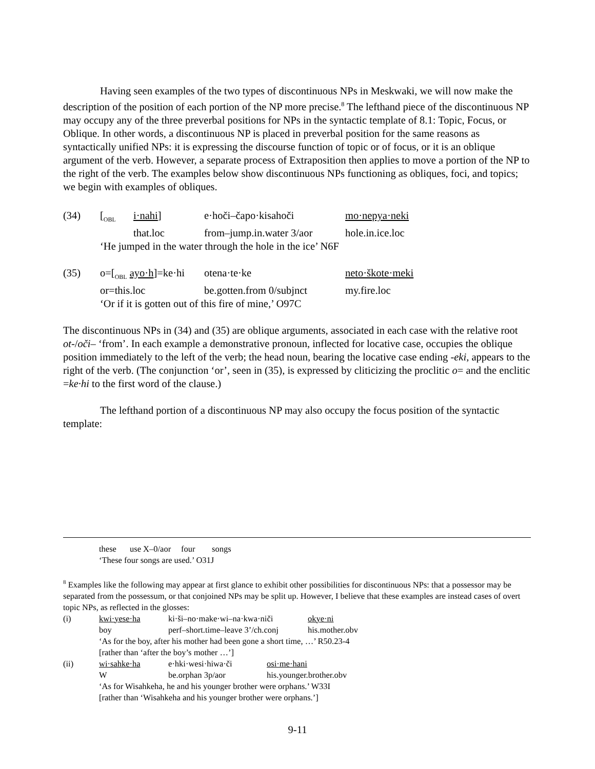Having seen examples of the two types of discontinuous NPs in Meskwaki, we will now make the description of the position of each portion of the NP more precise.<sup>8</sup> The lefthand piece of the discontinuous NP may occupy any of the three preverbal positions for NPs in the syntactic template of 8.1: Topic, Focus, or Oblique. In other words, a discontinuous NP is placed in preverbal position for the same reasons as syntactically unified NPs: it is expressing the discourse function of topic or of focus, or it is an oblique argument of the verb. However, a separate process of Extraposition then applies to move a portion of the NP to the right of the verb. The examples below show discontinuous NPs functioning as obliques, foci, and topics; we begin with examples of obliques.
| (34) | [<sub>OBL</sub> | i·nahi ] | e·hoči–čapo·kisahoči | mo·nepya·neki |
| | | that.loc | from–jump.in.water 3/aor | hole.in.ice.loc |
| | ‘He jumped in the water through the hole in the ice’ N6F | | | |
| (35) | o=[<sub>OBL</sub> ayo·h ]=ke·hi | otena·te·ke | neto·škote·meki |
| | or=this.loc | be.gotten.from 0/subjnct | my.fire.loc |
| | ‘Or if it is gotten out of this fire of mine,’ O97C | | |
The discontinuous NPs in (34) and (35) are oblique arguments, associated in each case with the relative root ot-/oči– ‘from’. In each example a demonstrative pronoun, inflected for locative case, occupies the oblique position immediately to the left of the verb; the head noun, bearing the locative case ending -eki, appears to the right of the verb. (The conjunction ‘or’, seen in (35), is expressed by cliticizing the proclitic o= and the enclitic =ke·hi to the first word of the clause.)
The lefthand portion of a discontinuous NP may also occupy the focus position of the syntactic template:
| | these | use X–0/aor | four | songs |
| | ‘These four songs are used.’ O31J | | | |
<sup>8</sup> Examples like the following may appear at first glance to exhibit other possibilities for discontinuous NPs: that a possessor may be separated from the possessum, or that conjoined NPs may be split up. However, I believe that these examples are instead cases of overt topic NPs, as reflected in the glosses:
| (i) | kwi·yese·ha | ki·ši–no·make·wi–na·kwa·niči | okye·ni |
| | boy | perf–short.time–leave 3’/ch.conj | his.mother.obv |
| | ‘As for the boy, after his mother had been gone a short time, …’ R50.23-4 | | |
| | [rather than ‘after the boy’s mother …’] | | |
| (ii) | wi·sahke·ha | e·hki·wesi·hiwa·či | osi·me·hani |
| | W | be.orphan 3p/aor | his.younger.brother.obv |
| | ‘As for Wisahkeha, he and his younger brother were orphans.’ W33I | | |
| | [rather than ‘Wisahkeha and his younger brother were orphans.’] | | |
9-11